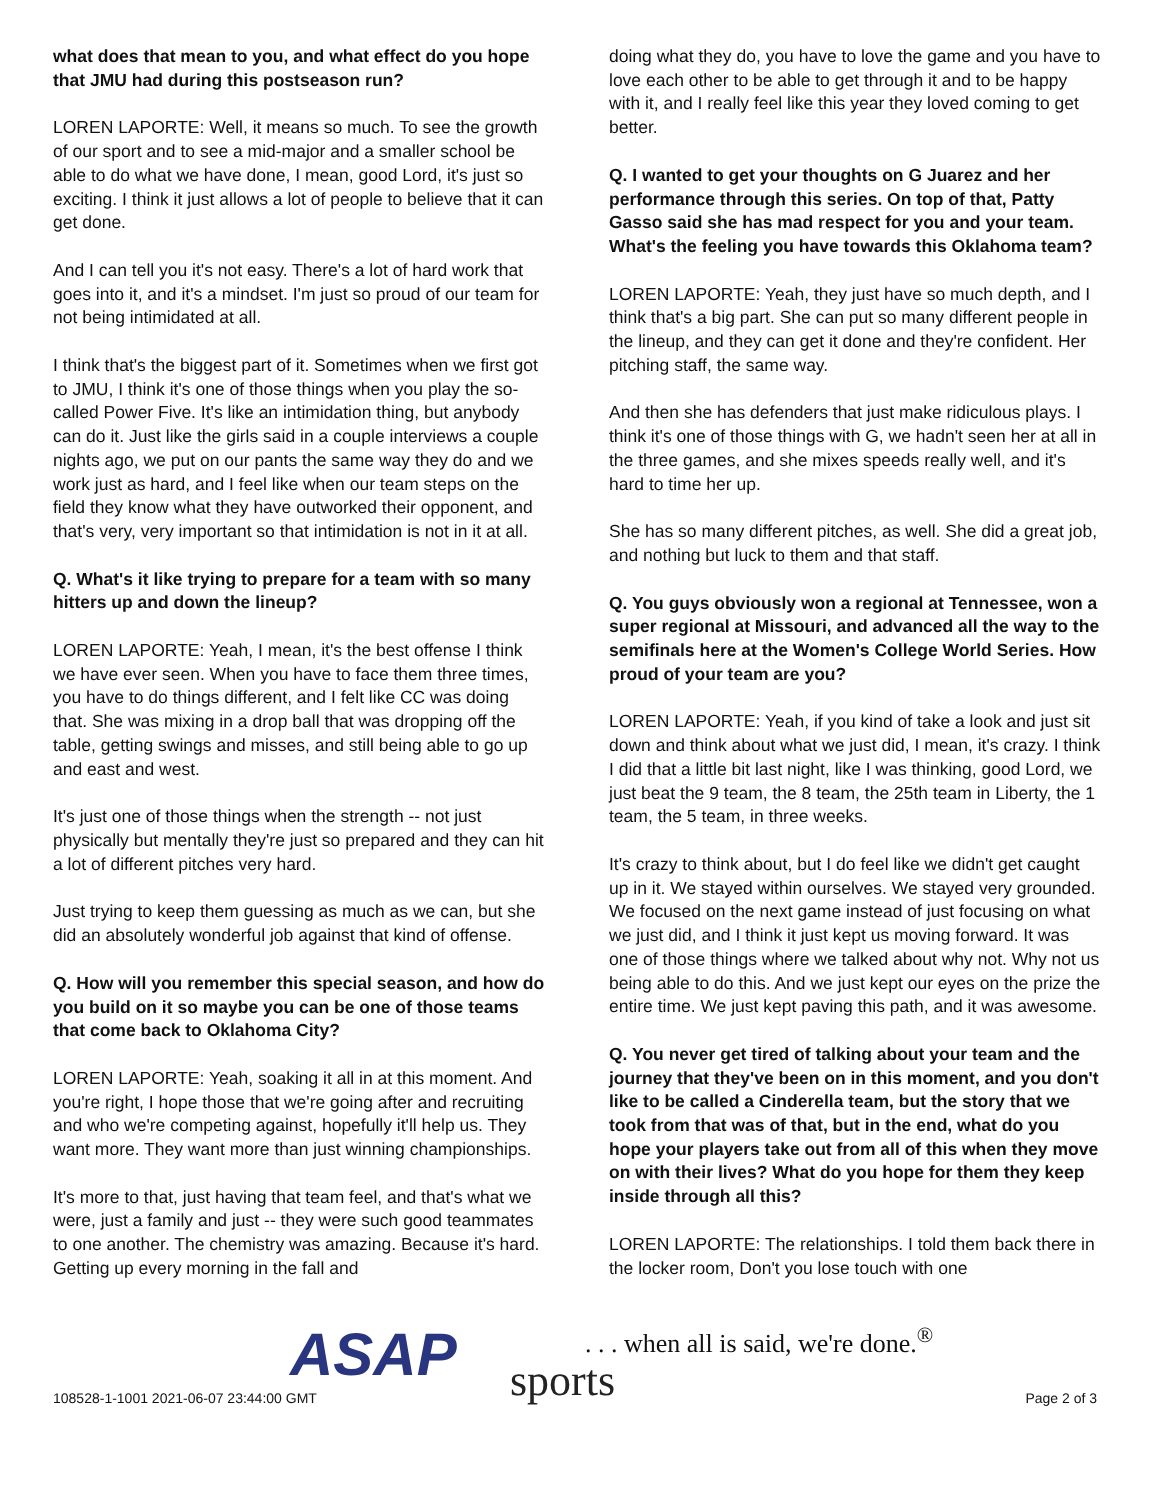what does that mean to you, and what effect do you hope that JMU had during this postseason run?
LOREN LAPORTE: Well, it means so much. To see the growth of our sport and to see a mid-major and a smaller school be able to do what we have done, I mean, good Lord, it's just so exciting. I think it just allows a lot of people to believe that it can get done.
And I can tell you it's not easy. There's a lot of hard work that goes into it, and it's a mindset. I'm just so proud of our team for not being intimidated at all.
I think that's the biggest part of it. Sometimes when we first got to JMU, I think it's one of those things when you play the so-called Power Five. It's like an intimidation thing, but anybody can do it. Just like the girls said in a couple interviews a couple nights ago, we put on our pants the same way they do and we work just as hard, and I feel like when our team steps on the field they know what they have outworked their opponent, and that's very, very important so that intimidation is not in it at all.
Q. What's it like trying to prepare for a team with so many hitters up and down the lineup?
LOREN LAPORTE: Yeah, I mean, it's the best offense I think we have ever seen. When you have to face them three times, you have to do things different, and I felt like CC was doing that. She was mixing in a drop ball that was dropping off the table, getting swings and misses, and still being able to go up and east and west.
It's just one of those things when the strength -- not just physically but mentally they're just so prepared and they can hit a lot of different pitches very hard.
Just trying to keep them guessing as much as we can, but she did an absolutely wonderful job against that kind of offense.
Q. How will you remember this special season, and how do you build on it so maybe you can be one of those teams that come back to Oklahoma City?
LOREN LAPORTE: Yeah, soaking it all in at this moment. And you're right, I hope those that we're going after and recruiting and who we're competing against, hopefully it'll help us. They want more. They want more than just winning championships.
It's more to that, just having that team feel, and that's what we were, just a family and just -- they were such good teammates to one another. The chemistry was amazing. Because it's hard. Getting up every morning in the fall and
doing what they do, you have to love the game and you have to love each other to be able to get through it and to be happy with it, and I really feel like this year they loved coming to get better.
Q. I wanted to get your thoughts on G Juarez and her performance through this series. On top of that, Patty Gasso said she has mad respect for you and your team. What's the feeling you have towards this Oklahoma team?
LOREN LAPORTE: Yeah, they just have so much depth, and I think that's a big part. She can put so many different people in the lineup, and they can get it done and they're confident. Her pitching staff, the same way.
And then she has defenders that just make ridiculous plays. I think it's one of those things with G, we hadn't seen her at all in the three games, and she mixes speeds really well, and it's hard to time her up.
She has so many different pitches, as well. She did a great job, and nothing but luck to them and that staff.
Q. You guys obviously won a regional at Tennessee, won a super regional at Missouri, and advanced all the way to the semifinals here at the Women's College World Series. How proud of your team are you?
LOREN LAPORTE: Yeah, if you kind of take a look and just sit down and think about what we just did, I mean, it's crazy. I think I did that a little bit last night, like I was thinking, good Lord, we just beat the 9 team, the 8 team, the 25th team in Liberty, the 1 team, the 5 team, in three weeks.
It's crazy to think about, but I do feel like we didn't get caught up in it. We stayed within ourselves. We stayed very grounded. We focused on the next game instead of just focusing on what we just did, and I think it just kept us moving forward. It was one of those things where we talked about why not. Why not us being able to do this. And we just kept our eyes on the prize the entire time. We just kept paving this path, and it was awesome.
Q. You never get tired of talking about your team and the journey that they've been on in this moment, and you don't like to be called a Cinderella team, but the story that we took from that was of that, but in the end, what do you hope your players take out from all of this when they move on with their lives? What do you hope for them they keep inside through all this?
LOREN LAPORTE: The relationships. I told them back there in the locker room, Don't you lose touch with one
ASAP sports
. . . when all is said, we're done.<sup>®</sup>
108528-1-1001 2021-06-07 23:44:00 GMT Page 2 of 3